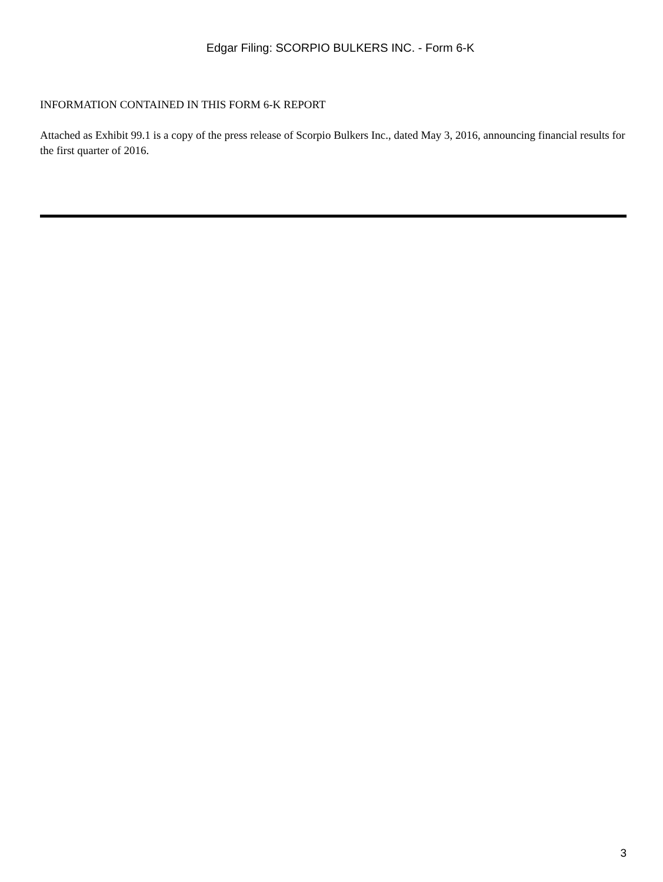Edgar Filing: SCORPIO BULKERS INC. - Form 6-K
INFORMATION CONTAINED IN THIS FORM 6-K REPORT
Attached as Exhibit 99.1 is a copy of the press release of Scorpio Bulkers Inc., dated May 3, 2016, announcing financial results for the first quarter of 2016.
3